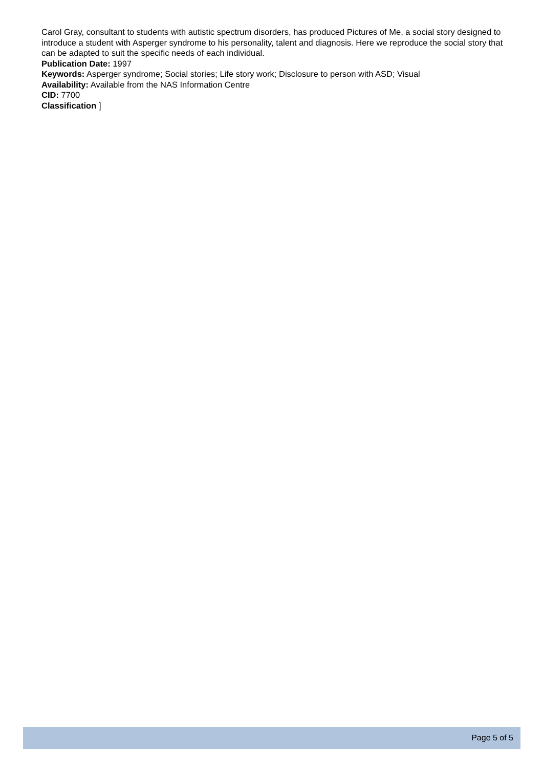Carol Gray, consultant to students with autistic spectrum disorders, has produced Pictures of Me, a social story designed to introduce a student with Asperger syndrome to his personality, talent and diagnosis. Here we reproduce the social story that can be adapted to suit the specific needs of each individual.
Publication Date: 1997
Keywords: Asperger syndrome; Social stories; Life story work; Disclosure to person with ASD; Visual
Availability: Available from the NAS Information Centre
CID: 7700
Classification ]
Page 5 of 5